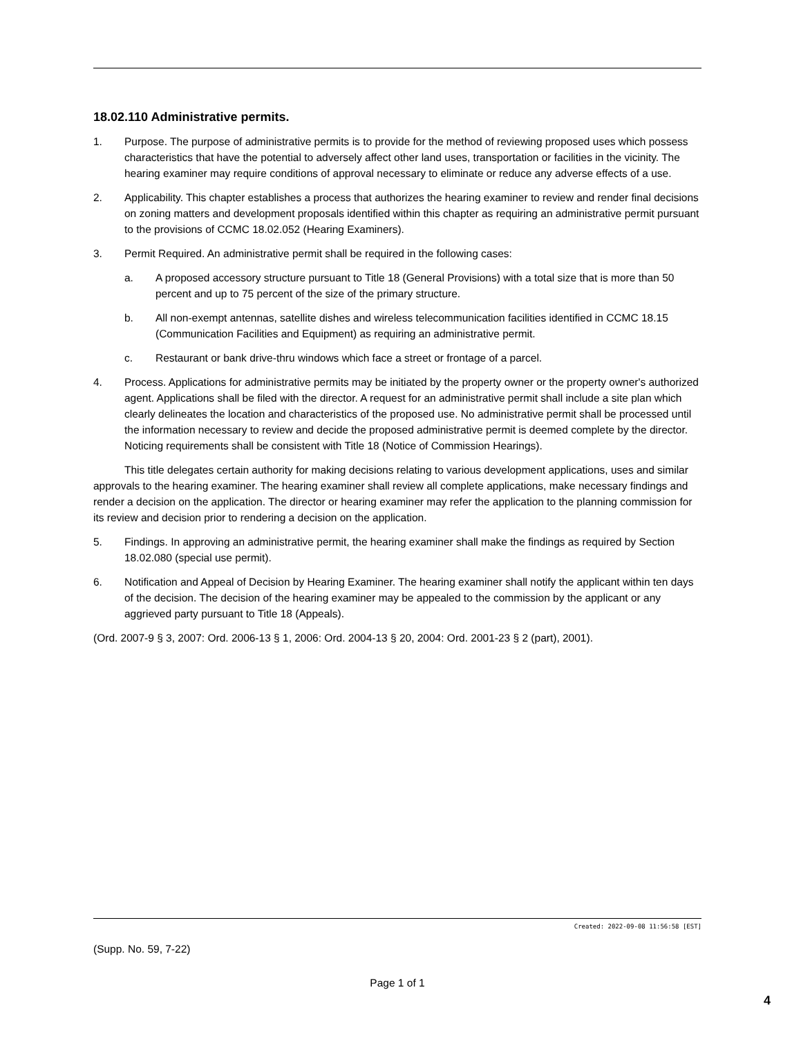18.02.110 Administrative permits.
1. Purpose. The purpose of administrative permits is to provide for the method of reviewing proposed uses which possess characteristics that have the potential to adversely affect other land uses, transportation or facilities in the vicinity. The hearing examiner may require conditions of approval necessary to eliminate or reduce any adverse effects of a use.
2. Applicability. This chapter establishes a process that authorizes the hearing examiner to review and render final decisions on zoning matters and development proposals identified within this chapter as requiring an administrative permit pursuant to the provisions of CCMC 18.02.052 (Hearing Examiners).
3. Permit Required. An administrative permit shall be required in the following cases:
a. A proposed accessory structure pursuant to Title 18 (General Provisions) with a total size that is more than 50 percent and up to 75 percent of the size of the primary structure.
b. All non-exempt antennas, satellite dishes and wireless telecommunication facilities identified in CCMC 18.15 (Communication Facilities and Equipment) as requiring an administrative permit.
c. Restaurant or bank drive-thru windows which face a street or frontage of a parcel.
4. Process. Applications for administrative permits may be initiated by the property owner or the property owner's authorized agent. Applications shall be filed with the director. A request for an administrative permit shall include a site plan which clearly delineates the location and characteristics of the proposed use. No administrative permit shall be processed until the information necessary to review and decide the proposed administrative permit is deemed complete by the director. Noticing requirements shall be consistent with Title 18 (Notice of Commission Hearings).
This title delegates certain authority for making decisions relating to various development applications, uses and similar approvals to the hearing examiner. The hearing examiner shall review all complete applications, make necessary findings and render a decision on the application. The director or hearing examiner may refer the application to the planning commission for its review and decision prior to rendering a decision on the application.
5. Findings. In approving an administrative permit, the hearing examiner shall make the findings as required by Section 18.02.080 (special use permit).
6. Notification and Appeal of Decision by Hearing Examiner. The hearing examiner shall notify the applicant within ten days of the decision. The decision of the hearing examiner may be appealed to the commission by the applicant or any aggrieved party pursuant to Title 18 (Appeals).
(Ord. 2007-9 § 3, 2007: Ord. 2006-13 § 1, 2006: Ord. 2004-13 § 20, 2004: Ord. 2001-23 § 2 (part), 2001).
Created: 2022-09-08 11:56:58 [EST]
(Supp. No. 59, 7-22)
Page 1 of 1
4